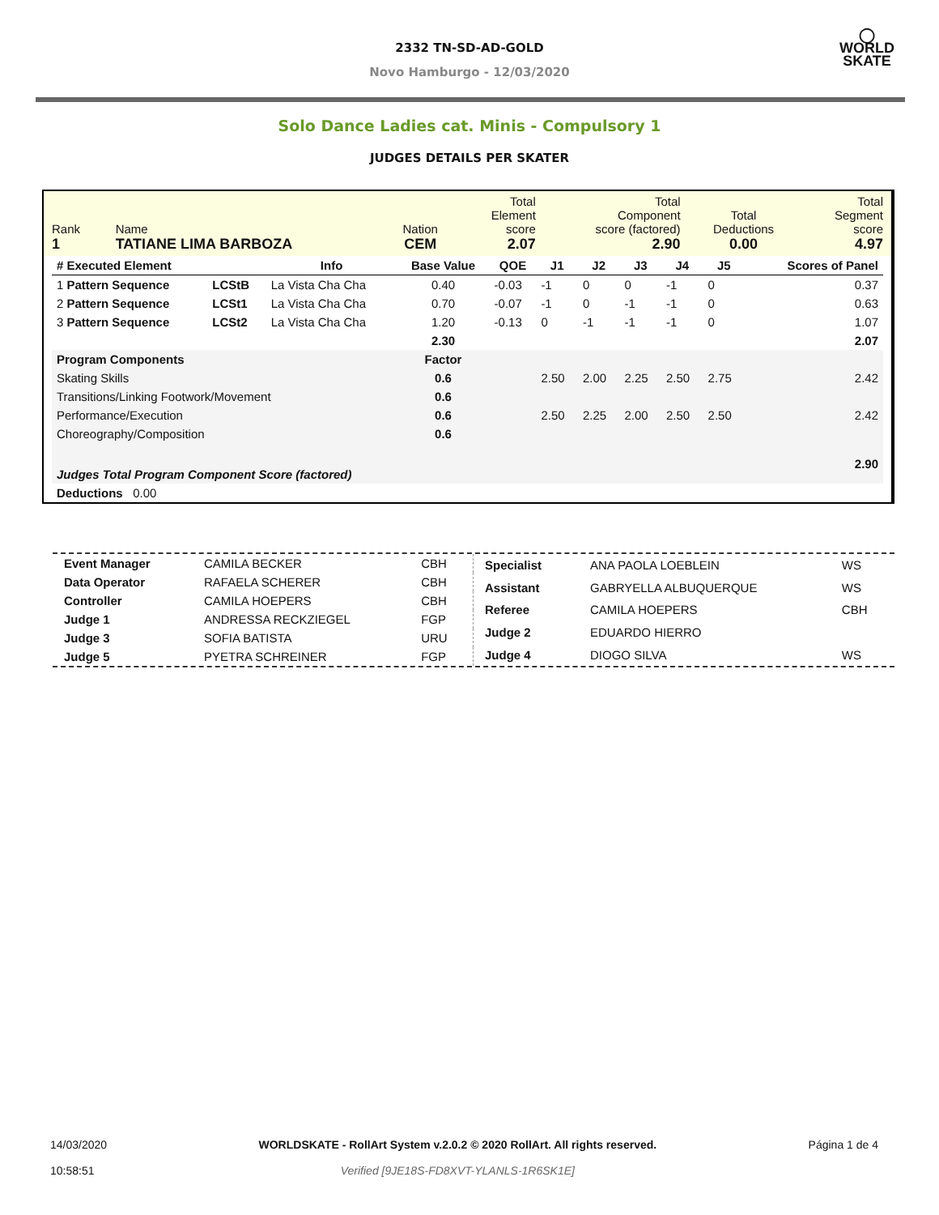2332 TN-SD-AD-GOLD
Novo Hamburgo - 12/03/2020
◯
WORLD
SKATE
Solo Dance Ladies cat. Minis - Compulsory 1
JUDGES DETAILS PER SKATER
| Rank 1 | Name TATIANE LIMA BARBOZA | Nation CEM | Total Element score 2.07 | Total Component score (factored) 2.90 | Total Deductions 0.00 | Total Segment score 4.97 |
| # Executed Element | | Info | Base Value | QOE | J1 | J2 | J3 | J4 | J5 | | Scores of Panel |
| --- | --- | --- | --- | --- | --- | --- | --- | --- | --- | --- | --- |
| 1 Pattern Sequence | LCStB | La Vista Cha Cha | 0.40 | -0.03 | -1 | 0 | 0 | -1 | 0 | | 0.37 |
| 2 Pattern Sequence | LCSt1 | La Vista Cha Cha | 0.70 | -0.07 | -1 | 0 | -1 | -1 | 0 | | 0.63 |
| 3 Pattern Sequence | LCSt2 | La Vista Cha Cha | 1.20 | -0.13 | 0 | -1 | -1 | -1 | 0 | | 1.07 |
| | | | 2.30 | | | | | | | | 2.07 |
| Program Components | | | Factor | | | | | | | | |
| Skating Skills | | | 0.6 | | 2.50 | 2.00 | 2.25 | 2.50 | 2.75 | | 2.42 |
| Transitions/Linking Footwork/Movement | | | 0.6 | | | | | | | | |
| Performance/Execution | | | 0.6 | | 2.50 | 2.25 | 2.00 | 2.50 | 2.50 | | 2.42 |
| Choreography/Composition | | | 0.6 | | | | | | | | |
| Judges Total Program Component Score (factored) | | | | | | | | | | | 2.90 |
| Deductions 0.00 | | | | | | | | | | | |
| Event Manager | CAMILA BECKER | CBH |
| Data Operator | RAFAELA SCHERER | CBH |
| Controller | CAMILA HOEPERS | CBH |
| Judge 1 | ANDRESSA RECKZIEGEL | FGP |
| Judge 3 | SOFIA BATISTA | URU |
| Judge 5 | PYETRA SCHREINER | FGP |
| Specialist | ANA PAOLA LOEBLEIN | WS |
| Assistant | GABRYELLA ALBUQUERQUE | WS |
| Referee | CAMILA HOEPERS | CBH |
| Judge 2 | EDUARDO HIERRO | |
| Judge 4 | DIOGO SILVA | WS |
14/03/2020
10:58:51
WORLDSKATE - RollArt System v.2.0.2 © 2020 RollArt. All rights reserved.
Verified [9JE18S-FD8XVT-YLANLS-1R6SK1E]
Página 1 de 4